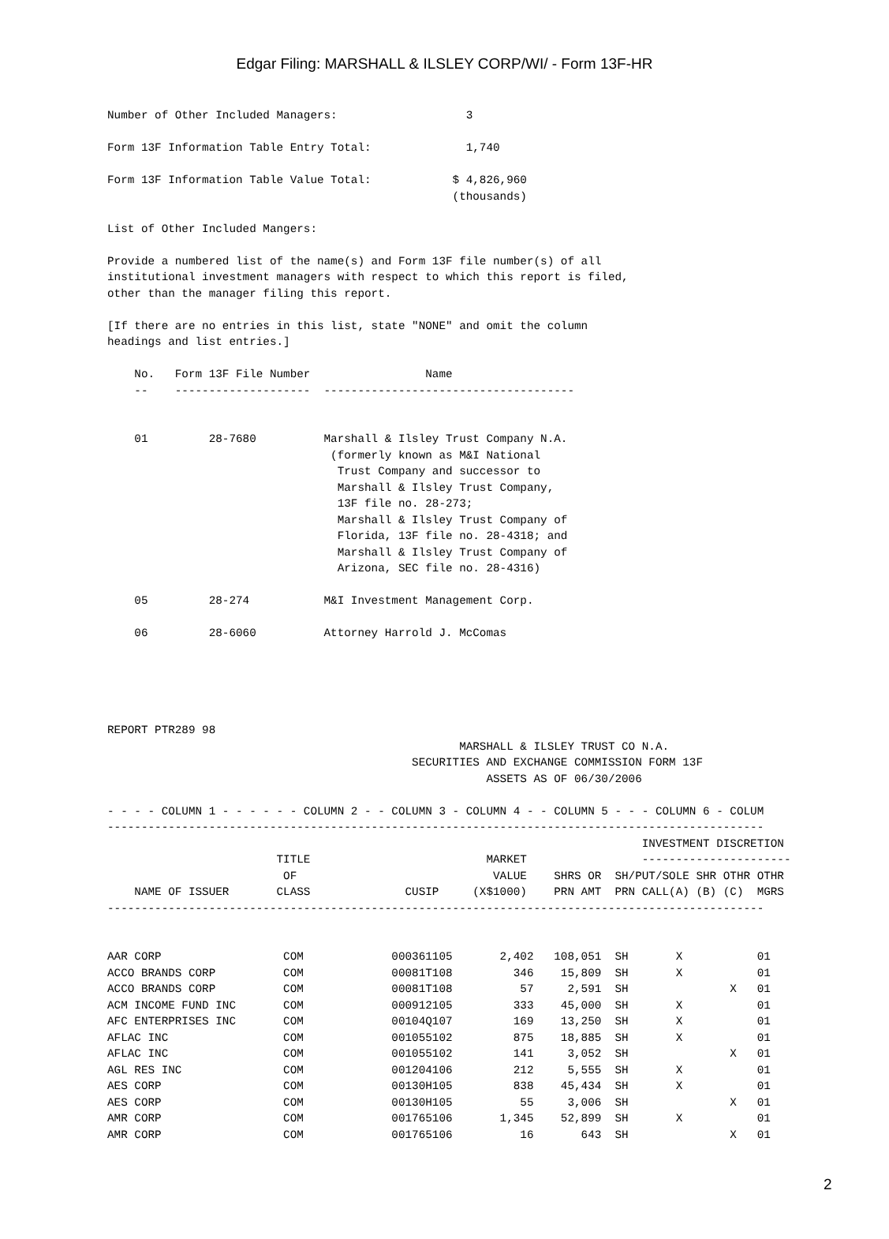Edgar Filing: MARSHALL & ILSLEY CORP/WI/ - Form 13F-HR
Number of Other Included Managers:                   3

Form 13F Information Table Entry Total:              1,740

Form 13F Information Table Value Total:            $ 4,826,960
                                                   (thousands)

List of Other Included Mangers:

Provide a numbered list of the name(s) and Form 13F file number(s) of all
institutional investment managers with respect to which this report is filed,
other than the manager filing this report.

[If there are no entries in this list, state "NONE" and omit the column
headings and list entries.]

    No.   Form 13F File Number                 Name
    --    --------------------  -------------------------------------


    01         28-7680          Marshall & Ilsley Trust Company N.A.
                                 (formerly known as M&I National
                                  Trust Company and successor to
                                  Marshall & Ilsley Trust Company,
                                  13F file no. 28-273;
                                  Marshall & Ilsley Trust Company of
                                  Florida, 13F file no. 28-4318; and
                                  Marshall & Ilsley Trust Company of
                                  Arizona, SEC file no. 28-4316)

    05         28-274           M&I Investment Management Corp.

    06         28-6060          Attorney Harrold J. McComas





REPORT PTR289 98
                                                    MARSHALL & ILSLEY TRUST CO N.A.
                                             SECURITIES AND EXCHANGE COMMISSION FORM 13F
                                                        ASSETS AS OF 06/30/2006

- - - - COLUMN 1 - - - - - - COLUMN 2 - - COLUMN 3 - COLUMN 4 - - COLUMN 5 - - - COLUMN 6 - COLUM
-------------------------------------------------------------------------------------------------
                                                                               INVESTMENT DISCRETION
                         TITLE                          MARKET                 ----------------------
                          OF                             VALUE    SHRS OR  SH/PUT/SOLE SHR OTHR OTHR
    NAME OF ISSUER       CLASS              CUSIP     (X$1000)    PRN AMT  PRN CALL(A) (B) (C)  MGRS
-------------------------------------------------------------------------------------------------


AAR CORP                  COM             000361105       2,402   108,051  SH       X           01
ACCO BRANDS CORP          COM             00081T108         346    15,809  SH       X           01
ACCO BRANDS CORP          COM             00081T108          57     2,591  SH               X   01
ACM INCOME FUND INC       COM             000912105         333    45,000  SH       X           01
AFC ENTERPRISES INC       COM             00104Q107         169    13,250  SH       X           01
AFLAC INC                 COM             001055102         875    18,885  SH       X           01
AFLAC INC                 COM             001055102         141     3,052  SH               X   01
AGL RES INC               COM             001204106         212     5,555  SH       X           01
AES CORP                  COM             00130H105         838    45,434  SH       X           01
AES CORP                  COM             00130H105          55     3,006  SH               X   01
AMR CORP                  COM             001765106       1,345    52,899  SH       X           01
AMR CORP                  COM             001765106          16       643  SH               X   01
2